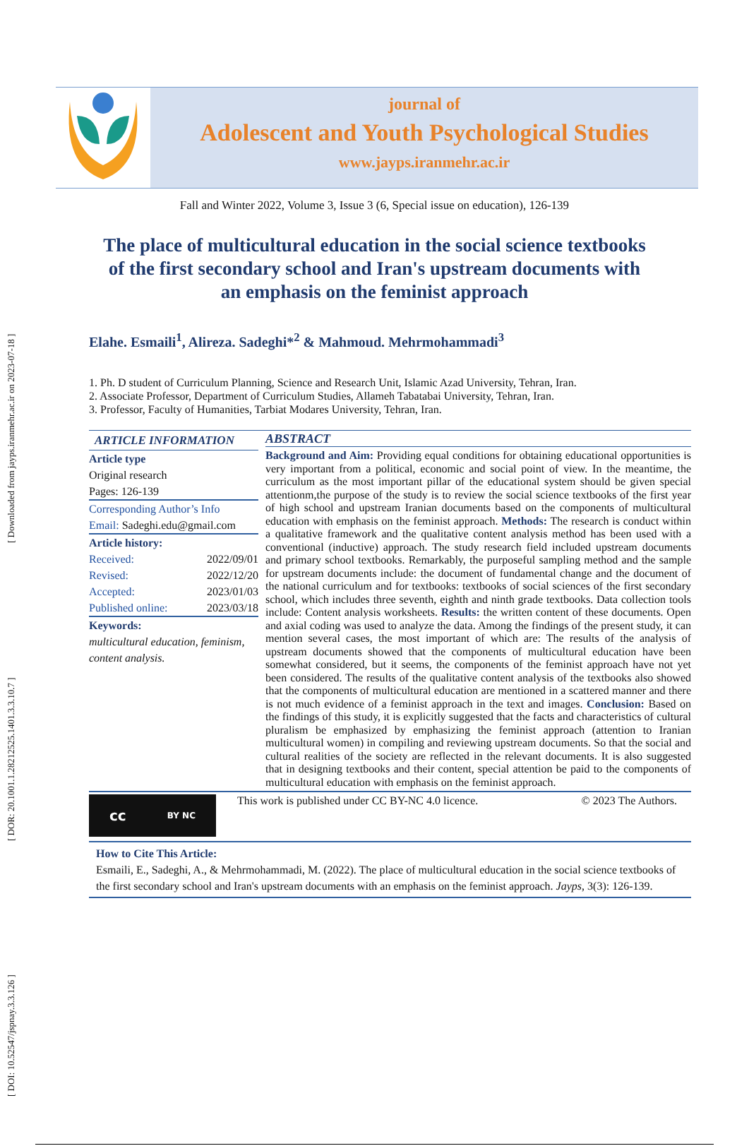[ DOI: 10.52547/jspnay.3.3.126 ] [ DOR: 20.1001.1.28212525.1401.3.3.10.7 ] [ Downloaded from jayps.iranmehr.ac.ir on 2023-07-18 ]
journal of
Adolescent and Youth Psychological Studies
www.jayps.iranmehr.ac.ir
Fall and Winter 2022, Volume 3, Issue 3 (6, Special issue on education), 126-139
The place of multicultural education in the social science textbooks of the first secondary school and Iran's upstream documents with an emphasis on the feminist approach
Elahe. Esmaili<sup>1</sup>, Alireza. Sadeghi*<sup>2</sup> & Mahmoud. Mehrmohammadi<sup>3</sup>
1. Ph. D student of Curriculum Planning, Science and Research Unit, Islamic Azad University, Tehran, Iran.
2. Associate Professor, Department of Curriculum Studies, Allameh Tabatabai University, Tehran, Iran.
3. Professor, Faculty of Humanities, Tarbiat Modares University, Tehran, Iran.
ARTICLE INFORMATION
Article type
Original research
Pages: 126-139
Corresponding Author’s Info
Email: Sadeghi.edu@gmail.com
Article history:
Received: 2022/09/01
Revised: 2022/12/20
Accepted: 2023/01/03
Published online: 2023/03/18
Keywords:
multicultural education, feminism, content analysis.
ABSTRACT
Background and Aim: Providing equal conditions for obtaining educational opportunities is very important from a political, economic and social point of view. In the meantime, the curriculum as the most important pillar of the educational system should be given special attentionm,the purpose of the study is to review the social science textbooks of the first year of high school and upstream Iranian documents based on the components of multicultural education with emphasis on the feminist approach. Methods: The research is conduct within a qualitative framework and the qualitative content analysis method has been used with a conventional (inductive) approach. The study research field included upstream documents and primary school textbooks. Remarkably, the purposeful sampling method and the sample for upstream documents include: the document of fundamental change and the document of the national curriculum and for textbooks: textbooks of social sciences of the first secondary school, which includes three seventh, eighth and ninth grade textbooks. Data collection tools include: Content analysis worksheets. Results: the written content of these documents. Open and axial coding was used to analyze the data. Among the findings of the present study, it can mention several cases, the most important of which are: The results of the analysis of upstream documents showed that the components of multicultural education have been somewhat considered, but it seems, the components of the feminist approach have not yet been considered. The results of the qualitative content analysis of the textbooks also showed that the components of multicultural education are mentioned in a scattered manner and there is not much evidence of a feminist approach in the text and images. Conclusion: Based on the findings of this study, it is explicitly suggested that the facts and characteristics of cultural pluralism be emphasized by emphasizing the feminist approach (attention to Iranian multicultural women) in compiling and reviewing upstream documents. So that the social and cultural realities of the society are reflected in the relevant documents. It is also suggested that in designing textbooks and their content, special attention be paid to the components of multicultural education with emphasis on the feminist approach.
cc BY NC
This work is published under CC BY-NC 4.0 licence.
© 2023 The Authors.
How to Cite This Article:
Esmaili, E., Sadeghi, A., & Mehrmohammadi, M. (2022). The place of multicultural education in the social science textbooks of the first secondary school and Iran's upstream documents with an emphasis on the feminist approach. Jayps, 3(3): 126-139.